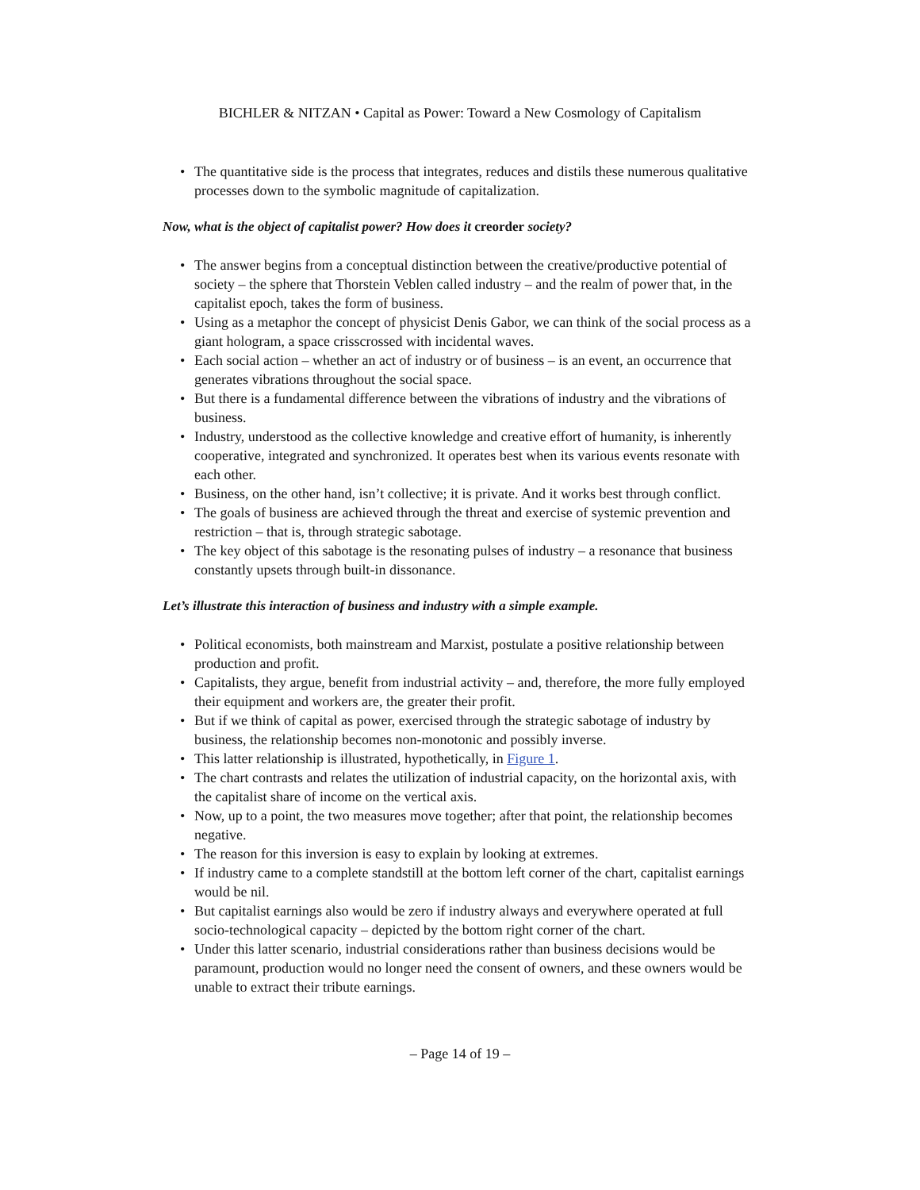BICHLER & NITZAN • Capital as Power: Toward a New Cosmology of Capitalism
• The quantitative side is the process that integrates, reduces and distils these numerous qualitative processes down to the symbolic magnitude of capitalization.
Now, what is the object of capitalist power? How does it creorder society?
• The answer begins from a conceptual distinction between the creative/productive potential of society – the sphere that Thorstein Veblen called industry – and the realm of power that, in the capitalist epoch, takes the form of business.
• Using as a metaphor the concept of physicist Denis Gabor, we can think of the social process as a giant hologram, a space crisscrossed with incidental waves.
• Each social action – whether an act of industry or of business – is an event, an occurrence that generates vibrations throughout the social space.
• But there is a fundamental difference between the vibrations of industry and the vibrations of business.
• Industry, understood as the collective knowledge and creative effort of humanity, is inherently cooperative, integrated and synchronized. It operates best when its various events resonate with each other.
• Business, on the other hand, isn’t collective; it is private. And it works best through conflict.
• The goals of business are achieved through the threat and exercise of systemic prevention and restriction – that is, through strategic sabotage.
• The key object of this sabotage is the resonating pulses of industry – a resonance that business constantly upsets through built-in dissonance.
Let’s illustrate this interaction of business and industry with a simple example.
• Political economists, both mainstream and Marxist, postulate a positive relationship between production and profit.
• Capitalists, they argue, benefit from industrial activity – and, therefore, the more fully employed their equipment and workers are, the greater their profit.
• But if we think of capital as power, exercised through the strategic sabotage of industry by business, the relationship becomes non-monotonic and possibly inverse.
• This latter relationship is illustrated, hypothetically, in Figure 1.
• The chart contrasts and relates the utilization of industrial capacity, on the horizontal axis, with the capitalist share of income on the vertical axis.
• Now, up to a point, the two measures move together; after that point, the relationship becomes negative.
• The reason for this inversion is easy to explain by looking at extremes.
• If industry came to a complete standstill at the bottom left corner of the chart, capitalist earnings would be nil.
• But capitalist earnings also would be zero if industry always and everywhere operated at full socio-technological capacity – depicted by the bottom right corner of the chart.
• Under this latter scenario, industrial considerations rather than business decisions would be paramount, production would no longer need the consent of owners, and these owners would be unable to extract their tribute earnings.
– Page 14 of 19 –